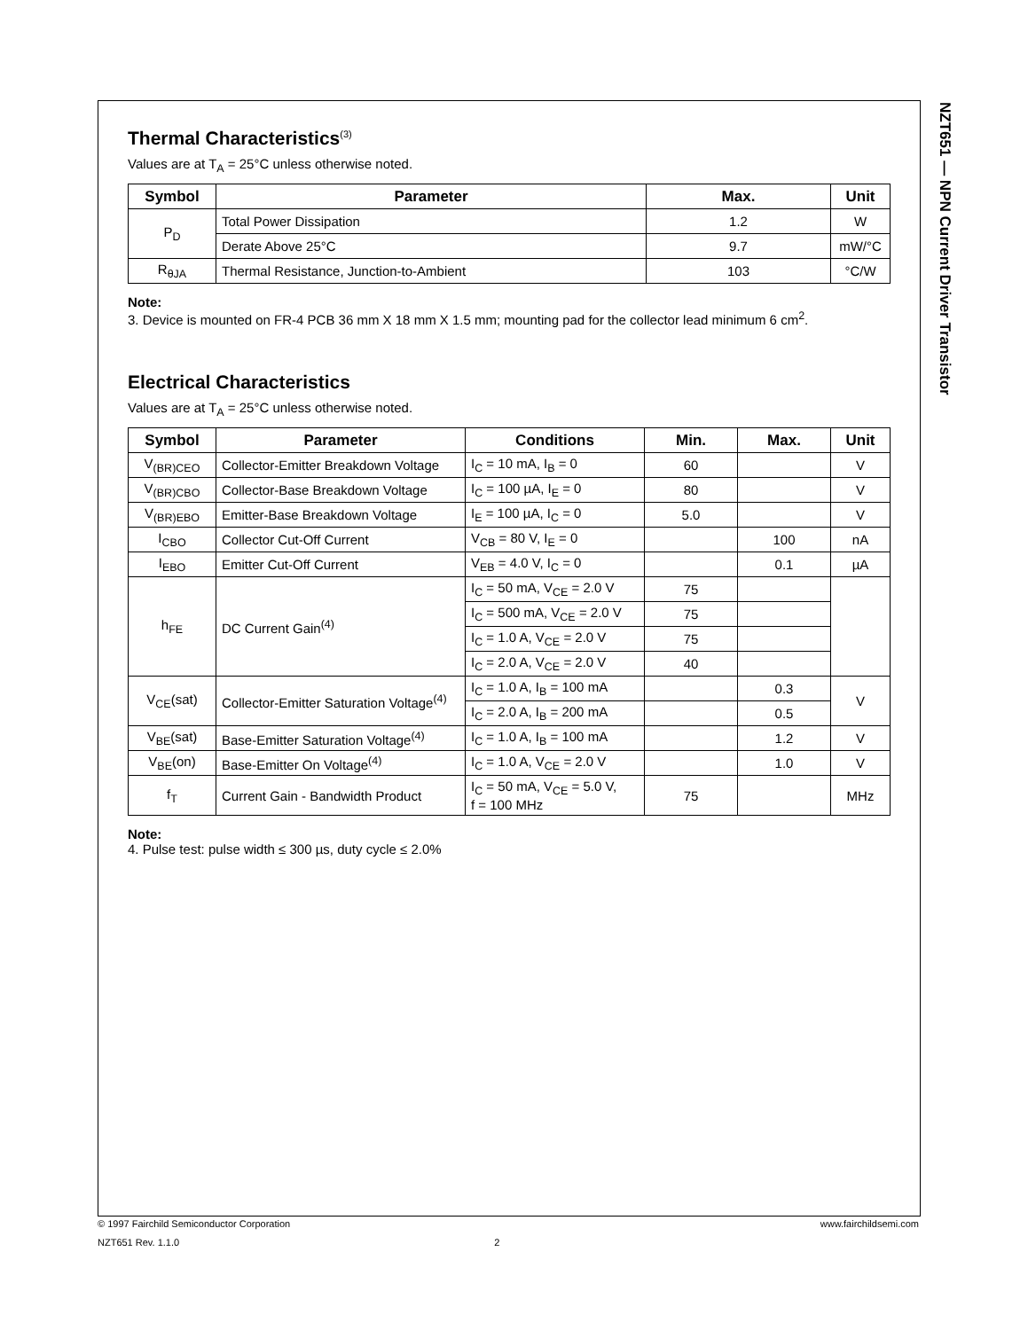NZT651 — NPN Current Driver Transistor
Thermal Characteristics<sup>(3)</sup>
Values are at T<sub>A</sub> = 25°C unless otherwise noted.
| Symbol | Parameter | Max. | Unit |
| --- | --- | --- | --- |
| P<sub>D</sub> | Total Power Dissipation | 1.2 | W |
| | Derate Above 25°C | 9.7 | mW/°C |
| R<sub>θJA</sub> | Thermal Resistance, Junction-to-Ambient | 103 | °C/W |
Note:
3. Device is mounted on FR-4 PCB 36 mm X 18 mm X 1.5 mm; mounting pad for the collector lead minimum 6 cm<sup>2</sup>.
Electrical Characteristics
Values are at T<sub>A</sub> = 25°C unless otherwise noted.
| Symbol | Parameter | Conditions | Min. | Max. | Unit |
| --- | --- | --- | --- | --- | --- |
| V<sub>(BR)CEO</sub> | Collector-Emitter Breakdown Voltage | I<sub>C</sub> = 10 mA, I<sub>B</sub> = 0 | 60 | | V |
| V<sub>(BR)CBO</sub> | Collector-Base Breakdown Voltage | I<sub>C</sub> = 100 µA, I<sub>E</sub> = 0 | 80 | | V |
| V<sub>(BR)EBO</sub> | Emitter-Base Breakdown Voltage | I<sub>E</sub> = 100 µA, I<sub>C</sub> = 0 | 5.0 | | V |
| I<sub>CBO</sub> | Collector Cut-Off Current | V<sub>CB</sub> = 80 V, I<sub>E</sub> = 0 | | 100 | nA |
| I<sub>EBO</sub> | Emitter Cut-Off Current | V<sub>EB</sub> = 4.0 V, I<sub>C</sub> = 0 | | 0.1 | µA |
| h<sub>FE</sub> | DC Current Gain<sup>(4)</sup> | I<sub>C</sub> = 50 mA, V<sub>CE</sub> = 2.0 V | 75 | | |
| | | I<sub>C</sub> = 500 mA, V<sub>CE</sub> = 2.0 V | 75 | | |
| | | I<sub>C</sub> = 1.0 A, V<sub>CE</sub> = 2.0 V | 75 | | |
| | | I<sub>C</sub> = 2.0 A, V<sub>CE</sub> = 2.0 V | 40 | | |
| V<sub>CE</sub>(sat) | Collector-Emitter Saturation Voltage<sup>(4)</sup> | I<sub>C</sub> = 1.0 A, I<sub>B</sub> = 100 mA | | 0.3 | V |
| | | I<sub>C</sub> = 2.0 A, I<sub>B</sub> = 200 mA | | 0.5 | |
| V<sub>BE</sub>(sat) | Base-Emitter Saturation Voltage<sup>(4)</sup> | I<sub>C</sub> = 1.0 A, I<sub>B</sub> = 100 mA | | 1.2 | V |
| V<sub>BE</sub>(on) | Base-Emitter On Voltage<sup>(4)</sup> | I<sub>C</sub> = 1.0 A, V<sub>CE</sub> = 2.0 V | | 1.0 | V |
| f<sub>T</sub> | Current Gain - Bandwidth Product | I<sub>C</sub> = 50 mA, V<sub>CE</sub> = 5.0 V, f = 100 MHz | 75 | | MHz |
Note:
4. Pulse test: pulse width ≤ 300 µs, duty cycle ≤ 2.0%
© 1997 Fairchild Semiconductor Corporation www.fairchildsemi.com
NZT651 Rev. 1.1.0 2